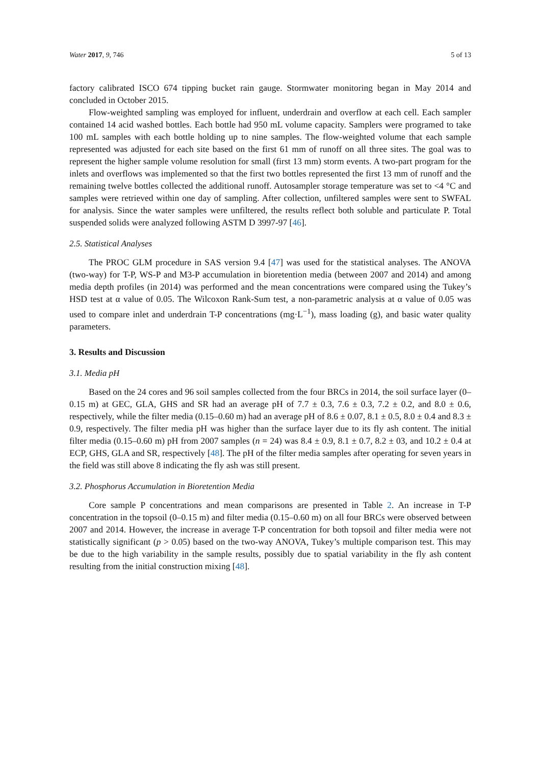Water 2017, 9, 746 5 of 13
factory calibrated ISCO 674 tipping bucket rain gauge. Stormwater monitoring began in May 2014 and concluded in October 2015.
Flow-weighted sampling was employed for influent, underdrain and overflow at each cell. Each sampler contained 14 acid washed bottles. Each bottle had 950 mL volume capacity. Samplers were programed to take 100 mL samples with each bottle holding up to nine samples. The flow-weighted volume that each sample represented was adjusted for each site based on the first 61 mm of runoff on all three sites. The goal was to represent the higher sample volume resolution for small (first 13 mm) storm events. A two-part program for the inlets and overflows was implemented so that the first two bottles represented the first 13 mm of runoff and the remaining twelve bottles collected the additional runoff. Autosampler storage temperature was set to <4 °C and samples were retrieved within one day of sampling. After collection, unfiltered samples were sent to SWFAL for analysis. Since the water samples were unfiltered, the results reflect both soluble and particulate P. Total suspended solids were analyzed following ASTM D 3997-97 [46].
2.5. Statistical Analyses
The PROC GLM procedure in SAS version 9.4 [47] was used for the statistical analyses. The ANOVA (two-way) for T-P, WS-P and M3-P accumulation in bioretention media (between 2007 and 2014) and among media depth profiles (in 2014) was performed and the mean concentrations were compared using the Tukey’s HSD test at α value of 0.05. The Wilcoxon Rank-Sum test, a non-parametric analysis at α value of 0.05 was used to compare inlet and underdrain T-P concentrations (mg·L<sup>−1</sup>), mass loading (g), and basic water quality parameters.
3. Results and Discussion
3.1. Media pH
Based on the 24 cores and 96 soil samples collected from the four BRCs in 2014, the soil surface layer (0–0.15 m) at GEC, GLA, GHS and SR had an average pH of 7.7 ± 0.3, 7.6 ± 0.3, 7.2 ± 0.2, and 8.0 ± 0.6, respectively, while the filter media (0.15–0.60 m) had an average pH of 8.6 ± 0.07, 8.1 ± 0.5, 8.0 ± 0.4 and 8.3 ± 0.9, respectively. The filter media pH was higher than the surface layer due to its fly ash content. The initial filter media (0.15–0.60 m) pH from 2007 samples (n = 24) was 8.4 ± 0.9, 8.1 ± 0.7, 8.2 ± 03, and 10.2 ± 0.4 at ECP, GHS, GLA and SR, respectively [48]. The pH of the filter media samples after operating for seven years in the field was still above 8 indicating the fly ash was still present.
3.2. Phosphorus Accumulation in Bioretention Media
Core sample P concentrations and mean comparisons are presented in Table 2. An increase in T-P concentration in the topsoil (0–0.15 m) and filter media (0.15–0.60 m) on all four BRCs were observed between 2007 and 2014. However, the increase in average T-P concentration for both topsoil and filter media were not statistically significant (p > 0.05) based on the two-way ANOVA, Tukey’s multiple comparison test. This may be due to the high variability in the sample results, possibly due to spatial variability in the fly ash content resulting from the initial construction mixing [48].